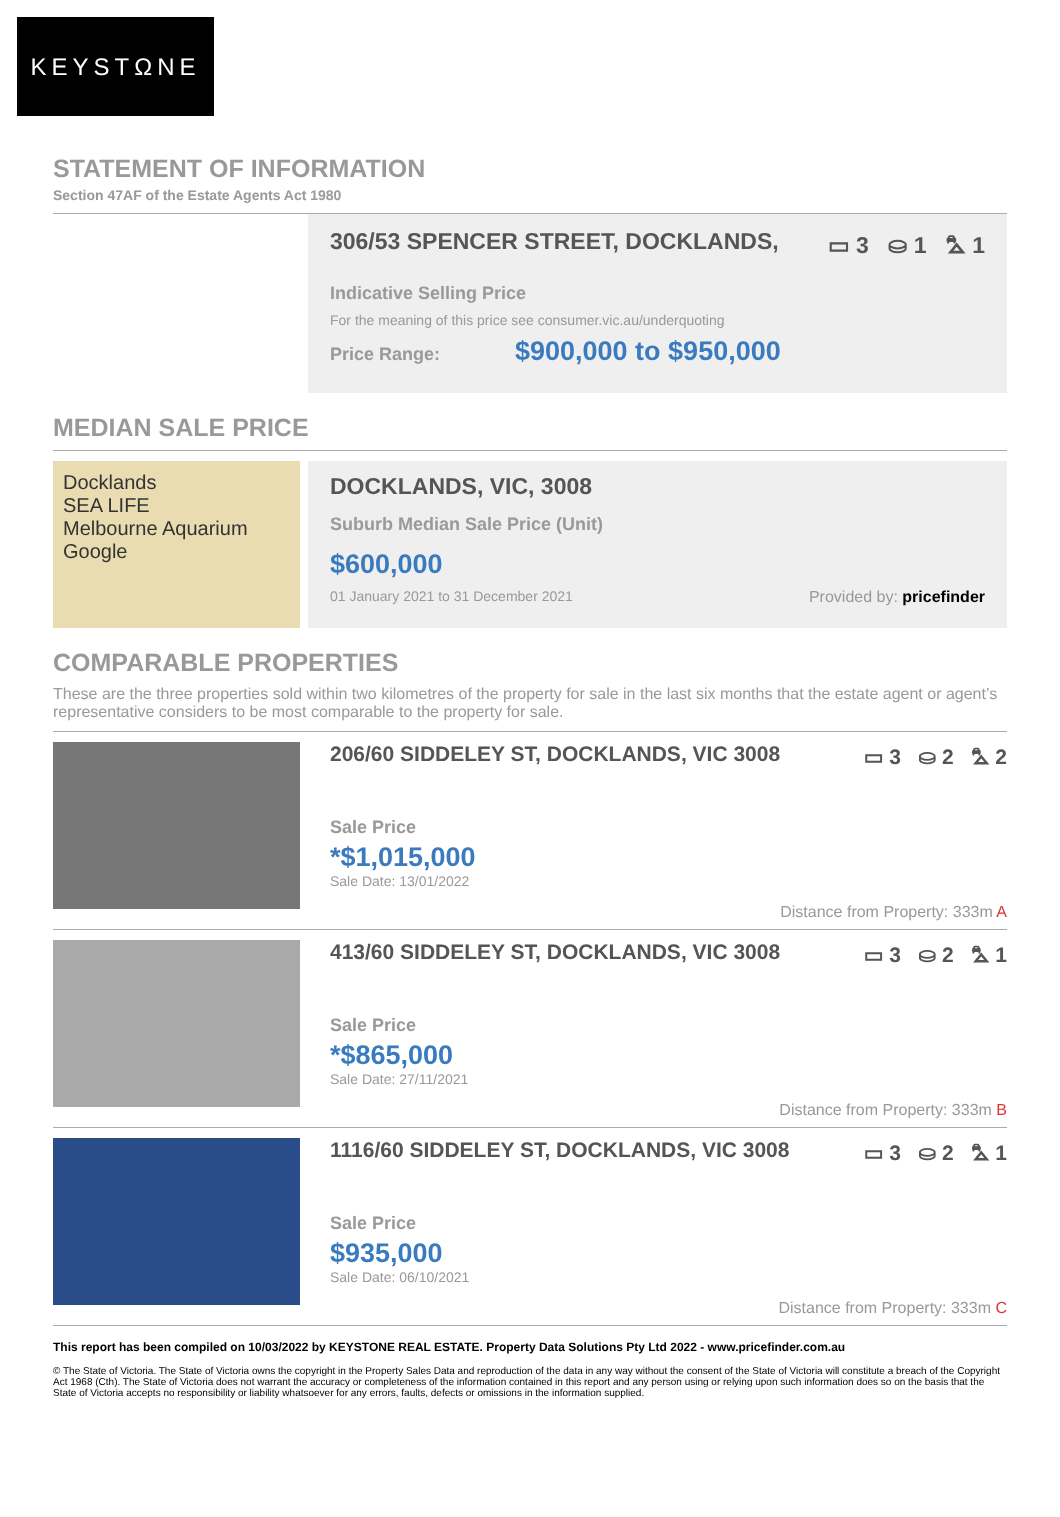KEYSTΩNE
STATEMENT OF INFORMATION
Section 47AF of the Estate Agents Act 1980
306/53 SPENCER STREET, DOCKLANDS, ▭ 3 ⛀ 1 ⛍ 1
Indicative Selling Price
For the meaning of this price see consumer.vic.au/underquoting
Price Range: $900,000 to $950,000
MEDIAN SALE PRICE
Docklands
SEA LIFE
Melbourne Aquarium
Google
DOCKLANDS, VIC, 3008
Suburb Median Sale Price (Unit)
$600,000
01 January 2021 to 31 December 2021 Provided by: pricefinder
COMPARABLE PROPERTIES
These are the three properties sold within two kilometres of the property for sale in the last six months that the estate agent or agent’s representative considers to be most comparable to the property for sale.
206/60 SIDDELEY ST, DOCKLANDS, VIC 3008 ▭ 3 ⛀ 2 ⛍ 2
Sale Price
*$1,015,000
Sale Date: 13/01/2022
Distance from Property: 333m A
413/60 SIDDELEY ST, DOCKLANDS, VIC 3008 ▭ 3 ⛀ 2 ⛍ 1
Sale Price
*$865,000
Sale Date: 27/11/2021
Distance from Property: 333m B
1116/60 SIDDELEY ST, DOCKLANDS, VIC 3008 ▭ 3 ⛀ 2 ⛍ 1
Sale Price
$935,000
Sale Date: 06/10/2021
Distance from Property: 333m C
This report has been compiled on 10/03/2022 by KEYSTONE REAL ESTATE. Property Data Solutions Pty Ltd 2022 - www.pricefinder.com.au
© The State of Victoria. The State of Victoria owns the copyright in the Property Sales Data and reproduction of the data in any way without the consent of the State of Victoria will constitute a breach of the Copyright Act 1968 (Cth). The State of Victoria does not warrant the accuracy or completeness of the information contained in this report and any person using or relying upon such information does so on the basis that the State of Victoria accepts no responsibility or liability whatsoever for any errors, faults, defects or omissions in the information supplied.